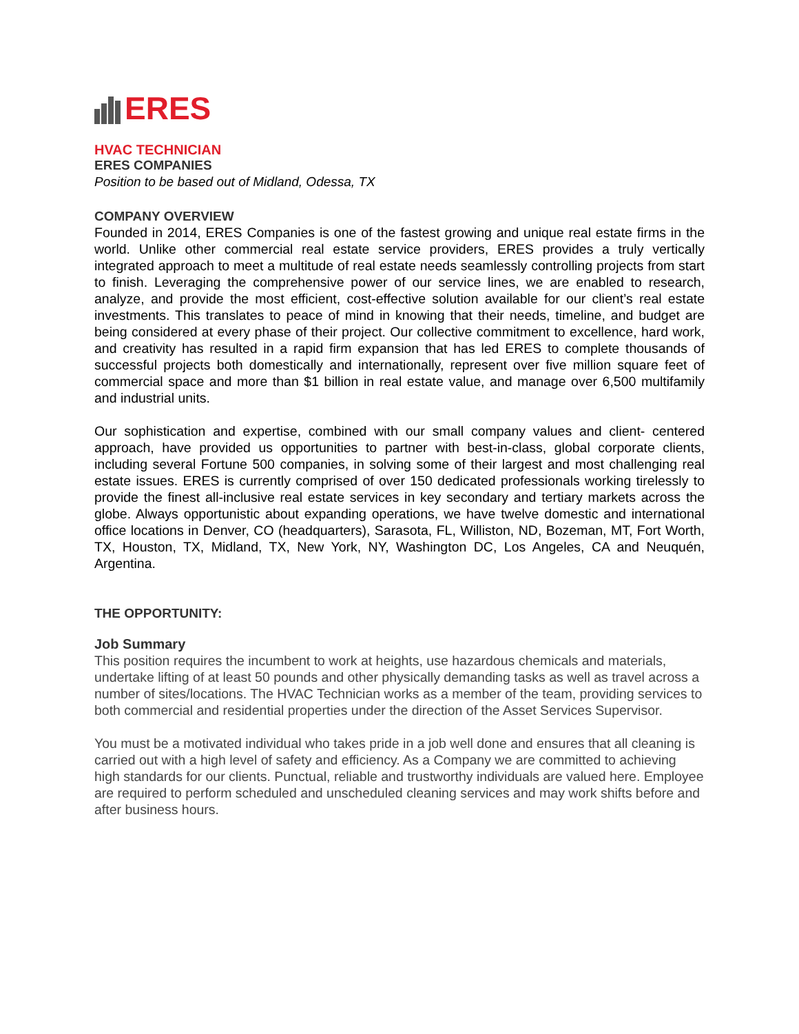ERES
HVAC TECHNICIAN
ERES COMPANIES
Position to be based out of Midland, Odessa, TX
COMPANY OVERVIEW
Founded in 2014, ERES Companies is one of the fastest growing and unique real estate firms in the world. Unlike other commercial real estate service providers, ERES provides a truly vertically integrated approach to meet a multitude of real estate needs seamlessly controlling projects from start to finish. Leveraging the comprehensive power of our service lines, we are enabled to research, analyze, and provide the most efficient, cost-effective solution available for our client’s real estate investments. This translates to peace of mind in knowing that their needs, timeline, and budget are being considered at every phase of their project. Our collective commitment to excellence, hard work, and creativity has resulted in a rapid firm expansion that has led ERES to complete thousands of successful projects both domestically and internationally, represent over five million square feet of commercial space and more than $1 billion in real estate value, and manage over 6,500 multifamily and industrial units.
Our sophistication and expertise, combined with our small company values and client- centered approach, have provided us opportunities to partner with best-in-class, global corporate clients, including several Fortune 500 companies, in solving some of their largest and most challenging real estate issues. ERES is currently comprised of over 150 dedicated professionals working tirelessly to provide the finest all-inclusive real estate services in key secondary and tertiary markets across the globe. Always opportunistic about expanding operations, we have twelve domestic and international office locations in Denver, CO (headquarters), Sarasota, FL, Williston, ND, Bozeman, MT, Fort Worth, TX, Houston, TX, Midland, TX, New York, NY, Washington DC, Los Angeles, CA and Neuquén, Argentina.
THE OPPORTUNITY:
Job Summary
This position requires the incumbent to work at heights, use hazardous chemicals and materials, undertake lifting of at least 50 pounds and other physically demanding tasks as well as travel across a number of sites/locations. The HVAC Technician works as a member of the team, providing services to both commercial and residential properties under the direction of the Asset Services Supervisor.
You must be a motivated individual who takes pride in a job well done and ensures that all cleaning is carried out with a high level of safety and efficiency. As a Company we are committed to achieving high standards for our clients. Punctual, reliable and trustworthy individuals are valued here. Employee are required to perform scheduled and unscheduled cleaning services and may work shifts before and after business hours.